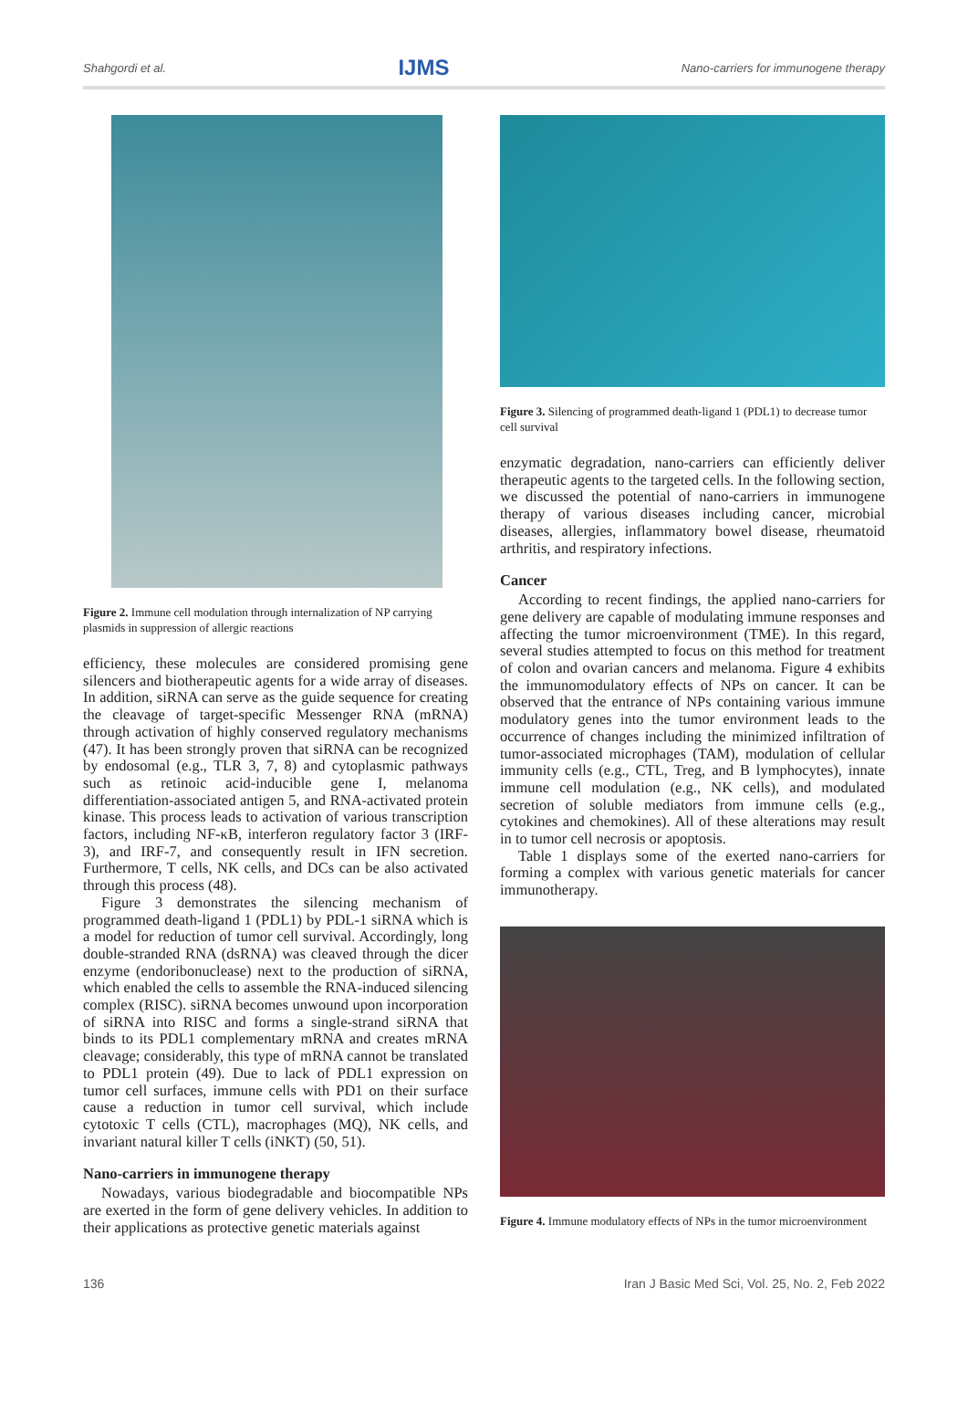Shahgordi et al. IJMS Nano-carriers for immunogene therapy
Figure 2. Immune cell modulation through internalization of NP carrying plasmids in suppression of allergic reactions
efficiency, these molecules are considered promising gene silencers and biotherapeutic agents for a wide array of diseases. In addition, siRNA can serve as the guide sequence for creating the cleavage of target-specific Messenger RNA (mRNA) through activation of highly conserved regulatory mechanisms (47). It has been strongly proven that siRNA can be recognized by endosomal (e.g., TLR 3, 7, 8) and cytoplasmic pathways such as retinoic acid-inducible gene I, melanoma differentiation-associated antigen 5, and RNA-activated protein kinase. This process leads to activation of various transcription factors, including NF-κB, interferon regulatory factor 3 (IRF-3), and IRF-7, and consequently result in IFN secretion. Furthermore, T cells, NK cells, and DCs can be also activated through this process (48).
Figure 3 demonstrates the silencing mechanism of programmed death-ligand 1 (PDL1) by PDL-1 siRNA which is a model for reduction of tumor cell survival. Accordingly, long double-stranded RNA (dsRNA) was cleaved through the dicer enzyme (endoribonuclease) next to the production of siRNA, which enabled the cells to assemble the RNA-induced silencing complex (RISC). siRNA becomes unwound upon incorporation of siRNA into RISC and forms a single-strand siRNA that binds to its PDL1 complementary mRNA and creates mRNA cleavage; considerably, this type of mRNA cannot be translated to PDL1 protein (49). Due to lack of PDL1 expression on tumor cell surfaces, immune cells with PD1 on their surface cause a reduction in tumor cell survival, which include cytotoxic T cells (CTL), macrophages (MQ), NK cells, and invariant natural killer T cells (iNKT) (50, 51).
Nano-carriers in immunogene therapy
Nowadays, various biodegradable and biocompatible NPs are exerted in the form of gene delivery vehicles. In addition to their applications as protective genetic materials against
Figure 3. Silencing of programmed death-ligand 1 (PDL1) to decrease tumor cell survival
enzymatic degradation, nano-carriers can efficiently deliver therapeutic agents to the targeted cells. In the following section, we discussed the potential of nano-carriers in immunogene therapy of various diseases including cancer, microbial diseases, allergies, inflammatory bowel disease, rheumatoid arthritis, and respiratory infections.
Cancer
According to recent findings, the applied nano-carriers for gene delivery are capable of modulating immune responses and affecting the tumor microenvironment (TME). In this regard, several studies attempted to focus on this method for treatment of colon and ovarian cancers and melanoma. Figure 4 exhibits the immunomodulatory effects of NPs on cancer. It can be observed that the entrance of NPs containing various immune modulatory genes into the tumor environment leads to the occurrence of changes including the minimized infiltration of tumor-associated microphages (TAM), modulation of cellular immunity cells (e.g., CTL, Treg, and B lymphocytes), innate immune cell modulation (e.g., NK cells), and modulated secretion of soluble mediators from immune cells (e.g., cytokines and chemokines). All of these alterations may result in to tumor cell necrosis or apoptosis.
Table 1 displays some of the exerted nano-carriers for forming a complex with various genetic materials for cancer immunotherapy.
Figure 4. Immune modulatory effects of NPs in the tumor microenvironment
136 Iran J Basic Med Sci, Vol. 25, No. 2, Feb 2022